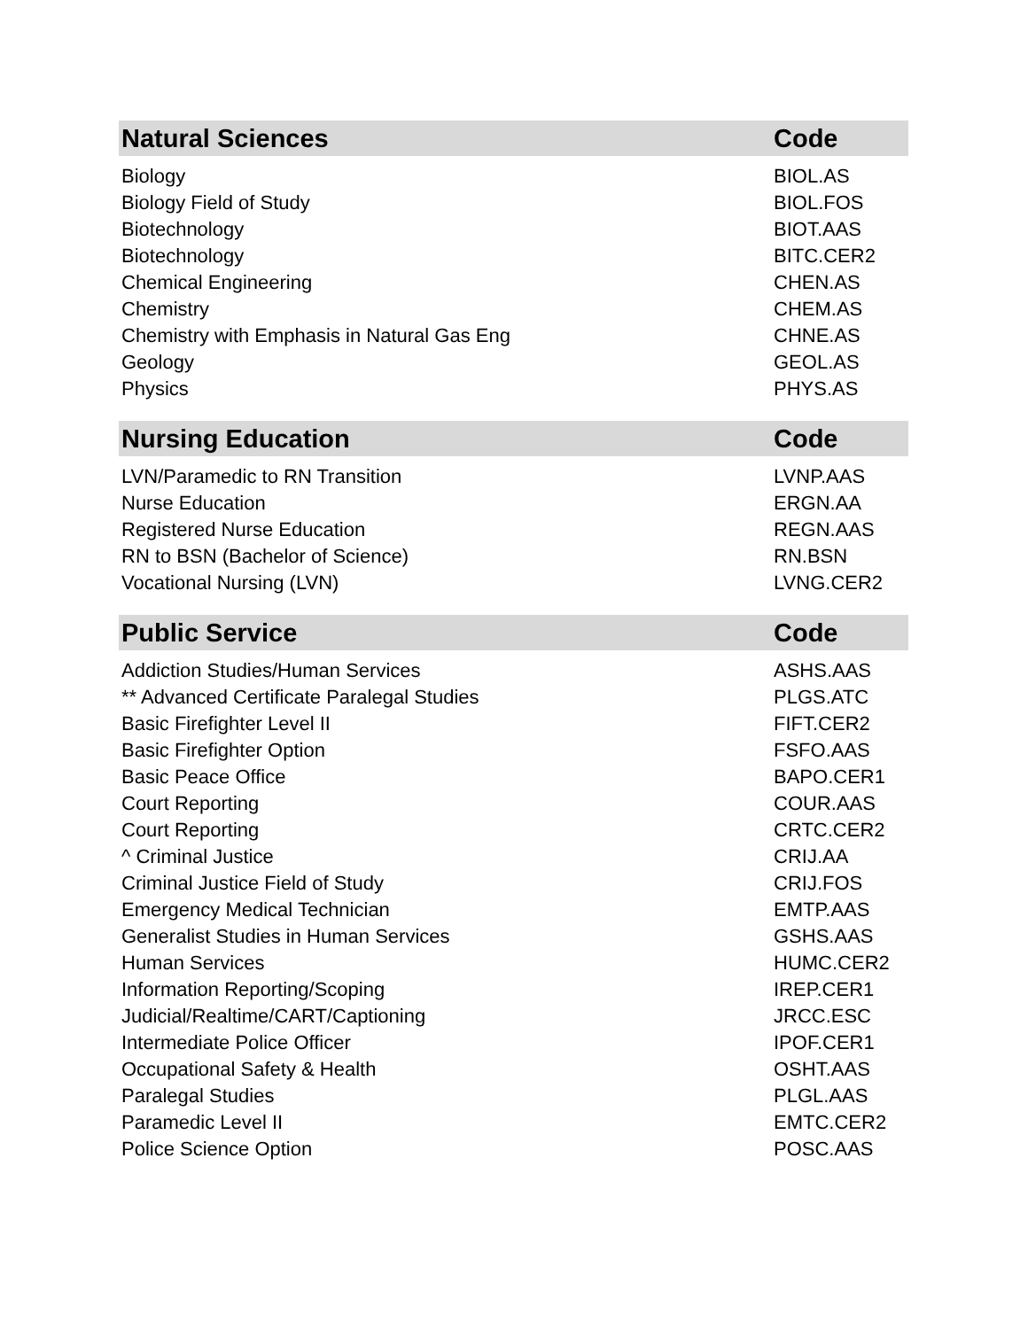| Natural Sciences | Code |
| --- | --- |
| Biology | BIOL.AS |
| Biology Field of Study | BIOL.FOS |
| Biotechnology | BIOT.AAS |
| Biotechnology | BITC.CER2 |
| Chemical Engineering | CHEN.AS |
| Chemistry | CHEM.AS |
| Chemistry with Emphasis in Natural Gas Eng | CHNE.AS |
| Geology | GEOL.AS |
| Physics | PHYS.AS |
| Nursing Education | Code |
| --- | --- |
| LVN/Paramedic to RN Transition | LVNP.AAS |
| Nurse Education | ERGN.AA |
| Registered Nurse Education | REGN.AAS |
| RN to BSN (Bachelor of Science) | RN.BSN |
| Vocational Nursing (LVN) | LVNG.CER2 |
| Public Service | Code |
| --- | --- |
| Addiction Studies/Human Services | ASHS.AAS |
| ** Advanced Certificate Paralegal Studies | PLGS.ATC |
| Basic Firefighter Level II | FIFT.CER2 |
| Basic Firefighter Option | FSFO.AAS |
| Basic Peace Office | BAPO.CER1 |
| Court Reporting | COUR.AAS |
| Court Reporting | CRTC.CER2 |
| ^ Criminal Justice | CRIJ.AA |
| Criminal Justice Field of Study | CRIJ.FOS |
| Emergency Medical Technician | EMTP.AAS |
| Generalist Studies in Human Services | GSHS.AAS |
| Human Services | HUMC.CER2 |
| Information Reporting/Scoping | IREP.CER1 |
| Judicial/Realtime/CART/Captioning | JRCC.ESC |
| Intermediate Police Officer | IPOF.CER1 |
| Occupational Safety & Health | OSHT.AAS |
| Paralegal Studies | PLGL.AAS |
| Paramedic Level II | EMTC.CER2 |
| Police Science Option | POSC.AAS |